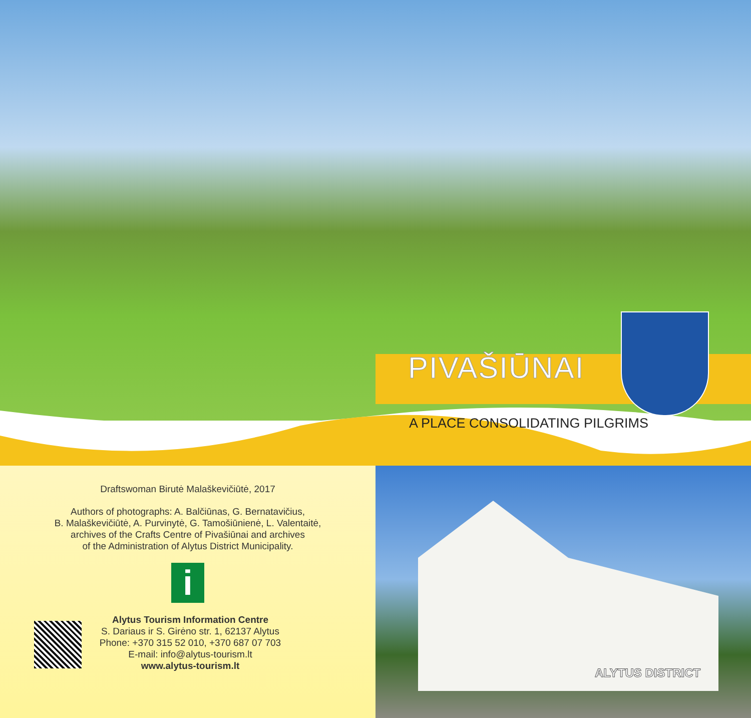PIVAŠIŪNAI
A PLACE CONSOLIDATING PILGRIMS
Draftswoman Birutė Malaškevičiūtė, 2017
Authors of photographs: A. Balčiūnas, G. Bernatavičius,
B. Malaškevičiūtė, A. Purvinytė, G. Tamošiūnienė, L. Valentaitė,
archives of the Crafts Centre of Pivašiūnai and archives
of the Administration of Alytus District Municipality.
i
Alytus Tourism Information Centre
S. Dariaus ir S. Girėno str. 1, 62137 Alytus
Phone: +370 315 52 010, +370 687 07 703
E-mail: info@alytus-tourism.lt
www.alytus-tourism.lt
ALYTUS DISTRICT